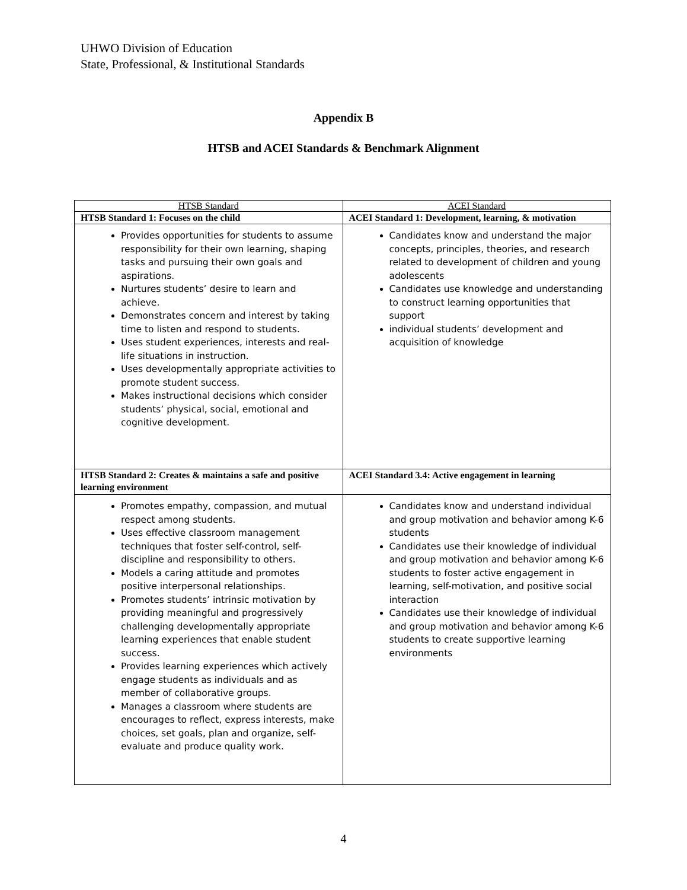UHWO Division of Education
State, Professional, & Institutional Standards
Appendix B
HTSB and ACEI Standards & Benchmark Alignment
| HTSB Standard | ACEI Standard |
| --- | --- |
| HTSB Standard 1: Focuses on the child | ACEI Standard 1: Development, learning, & motivation |
| Provides opportunities for students to assume responsibility for their own learning, shaping tasks and pursuing their own goals and aspirations. Nurtures students’ desire to learn and achieve. Demonstrates concern and interest by taking time to listen and respond to students. Uses student experiences, interests and real-life situations in instruction. Uses developmentally appropriate activities to promote student success. Makes instructional decisions which consider students’ physical, social, emotional and cognitive development. | Candidates know and understand the major concepts, principles, theories, and research related to development of children and young adolescents Candidates use knowledge and understanding to construct learning opportunities that support individual students’ development and acquisition of knowledge |
| HTSB Standard 2: Creates & maintains a safe and positive learning environment | ACEI Standard 3.4: Active engagement in learning |
| Promotes empathy, compassion, and mutual respect among students. Uses effective classroom management techniques that foster self-control, self-discipline and responsibility to others. Models a caring attitude and promotes positive interpersonal relationships. Promotes students’ intrinsic motivation by providing meaningful and progressively challenging developmentally appropriate learning experiences that enable student success. Provides learning experiences which actively engage students as individuals and as member of collaborative groups. Manages a classroom where students are encourages to reflect, express interests, make choices, set goals, plan and organize, self-evaluate and produce quality work. | Candidates know and understand individual and group motivation and behavior among K-6 students Candidates use their knowledge of individual and group motivation and behavior among K-6 students to foster active engagement in learning, self-motivation, and positive social interaction Candidates use their knowledge of individual and group motivation and behavior among K-6 students to create supportive learning environments |
4